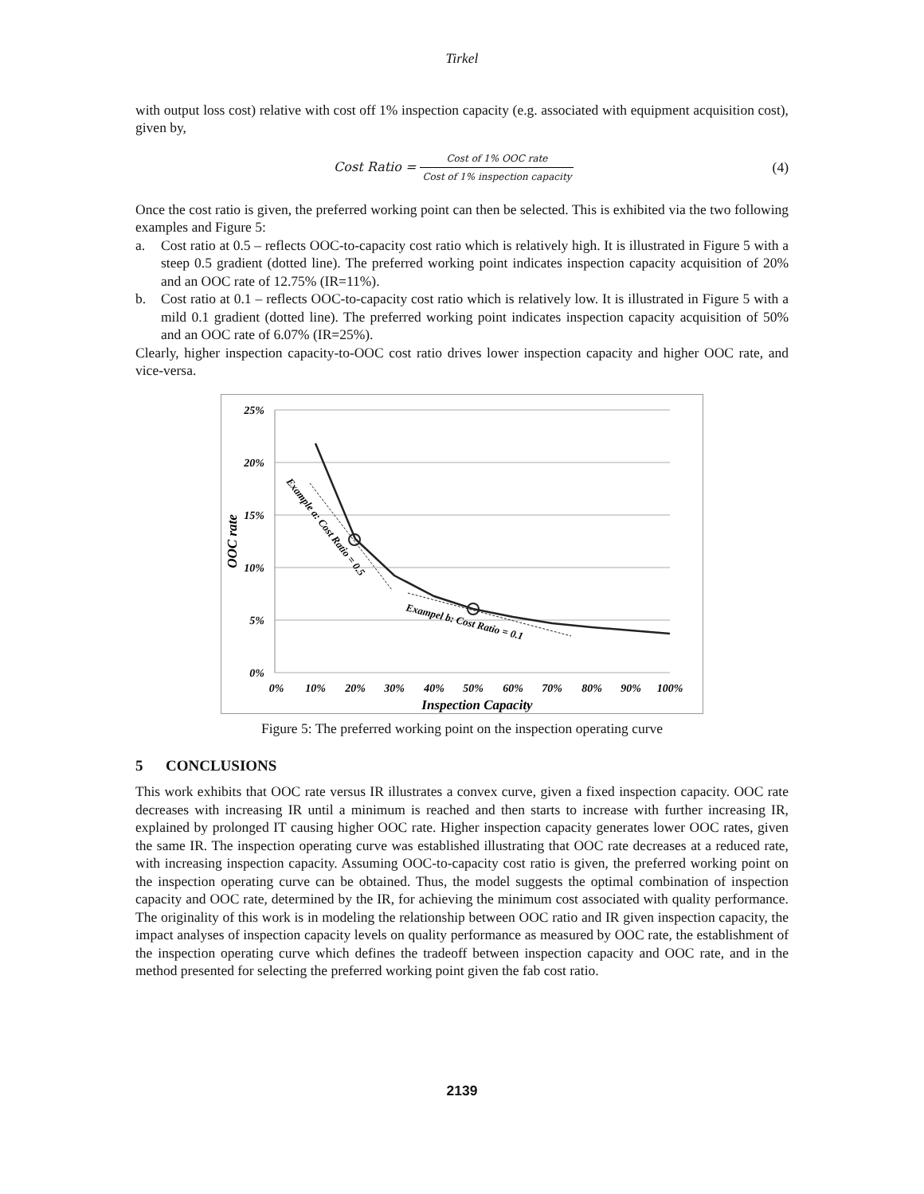Tirkel
with output loss cost) relative with cost off 1% inspection capacity (e.g. associated with equipment acquisition cost), given by,
Cost Ratio = Cost of 1% OOC rate Cost of 1% inspection capacity
(4)
Once the cost ratio is given, the preferred working point can then be selected. This is exhibited via the two following examples and Figure 5:
a. Cost ratio at 0.5 – reflects OOC-to-capacity cost ratio which is relatively high. It is illustrated in Figure 5 with a steep 0.5 gradient (dotted line). The preferred working point indicates inspection capacity acquisition of 20% and an OOC rate of 12.75% (IR=11%).
b. Cost ratio at 0.1 – reflects OOC-to-capacity cost ratio which is relatively low. It is illustrated in Figure 5 with a mild 0.1 gradient (dotted line). The preferred working point indicates inspection capacity acquisition of 50% and an OOC rate of 6.07% (IR=25%).
Clearly, higher inspection capacity-to-OOC cost ratio drives lower inspection capacity and higher OOC rate, and vice-versa.
25%
20%
15%
10%
5%
0%
0%
10%
20%
30%
40%
50%
60%
70%
80%
90%
100%
Inspection Capacity
OOC rate
Example a: Cost Ratio = 0.5
Exampel b: Cost Ratio = 0.1
Figure 5: The preferred working point on the inspection operating curve
5 CONCLUSIONS
This work exhibits that OOC rate versus IR illustrates a convex curve, given a fixed inspection capacity. OOC rate decreases with increasing IR until a minimum is reached and then starts to increase with further increasing IR, explained by prolonged IT causing higher OOC rate. Higher inspection capacity generates lower OOC rates, given the same IR. The inspection operating curve was established illustrating that OOC rate decreases at a reduced rate, with increasing inspection capacity. Assuming OOC-to-capacity cost ratio is given, the preferred working point on the inspection operating curve can be obtained. Thus, the model suggests the optimal combination of inspection capacity and OOC rate, determined by the IR, for achieving the minimum cost associated with quality performance. The originality of this work is in modeling the relationship between OOC ratio and IR given inspection capacity, the impact analyses of inspection capacity levels on quality performance as measured by OOC rate, the establishment of the inspection operating curve which defines the tradeoff between inspection capacity and OOC rate, and in the method presented for selecting the preferred working point given the fab cost ratio.
2139